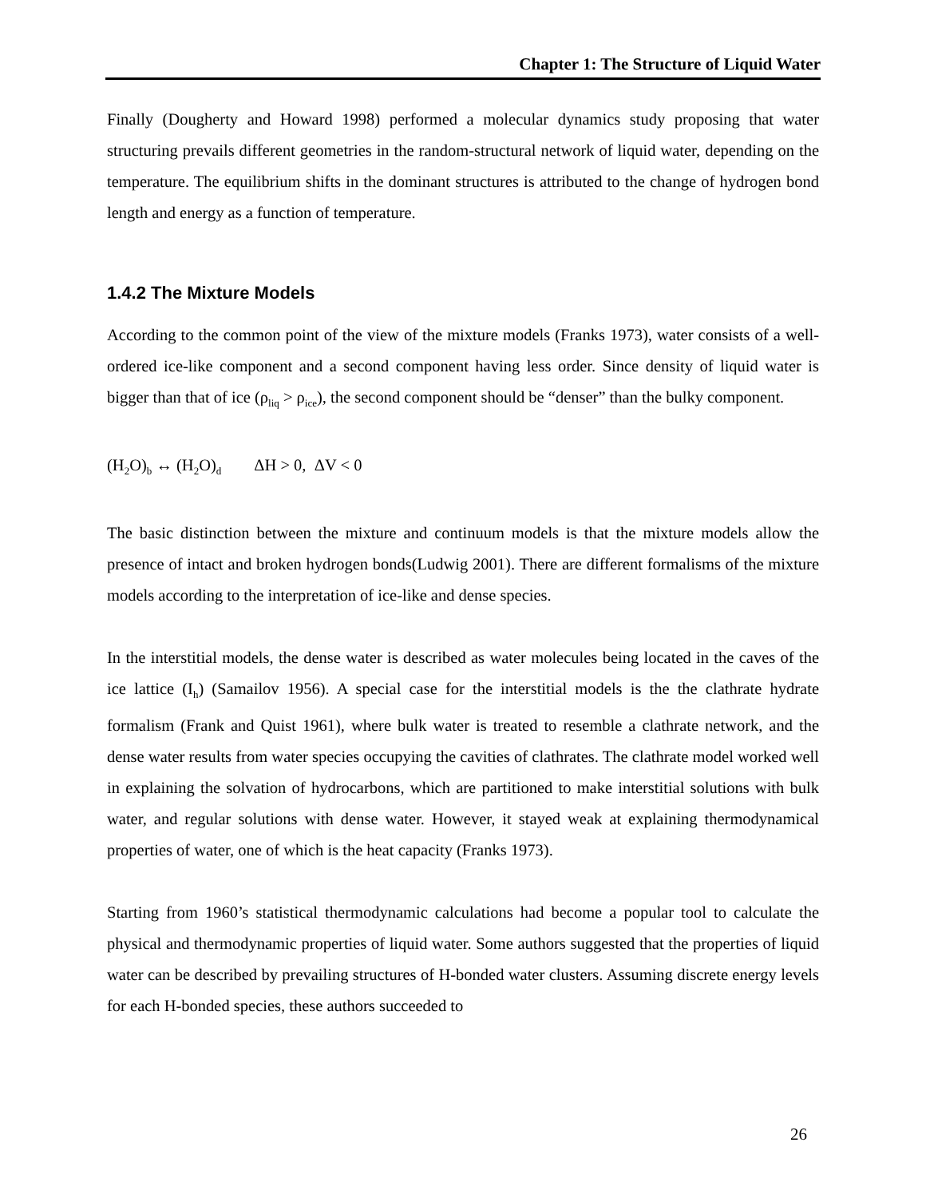Chapter 1: The Structure of Liquid Water
Finally (Dougherty and Howard 1998) performed a molecular dynamics study proposing that water structuring prevails different geometries in the random-structural network of liquid water, depending on the temperature. The equilibrium shifts in the dominant structures is attributed to the change of hydrogen bond length and energy as a function of temperature.
1.4.2 The Mixture Models
According to the common point of the view of the mixture models (Franks 1973), water consists of a well-ordered ice-like component and a second component having less order. Since density of liquid water is bigger than that of ice (ρ<sub>liq</sub> > ρ<sub>ice</sub>), the second component should be “denser” than the bulky component.
(H<sub>2</sub>O)<sub>b</sub> ↔ (H<sub>2</sub>O)<sub>d</sub> ΔH > 0, ΔV < 0
The basic distinction between the mixture and continuum models is that the mixture models allow the presence of intact and broken hydrogen bonds(Ludwig 2001). There are different formalisms of the mixture models according to the interpretation of ice-like and dense species.
In the interstitial models, the dense water is described as water molecules being located in the caves of the ice lattice (I<sub>h</sub>) (Samailov 1956). A special case for the interstitial models is the the clathrate hydrate formalism (Frank and Quist 1961), where bulk water is treated to resemble a clathrate network, and the dense water results from water species occupying the cavities of clathrates. The clathrate model worked well in explaining the solvation of hydrocarbons, which are partitioned to make interstitial solutions with bulk water, and regular solutions with dense water. However, it stayed weak at explaining thermodynamical properties of water, one of which is the heat capacity (Franks 1973).
Starting from 1960’s statistical thermodynamic calculations had become a popular tool to calculate the physical and thermodynamic properties of liquid water. Some authors suggested that the properties of liquid water can be described by prevailing structures of H-bonded water clusters. Assuming discrete energy levels for each H-bonded species, these authors succeeded to
26